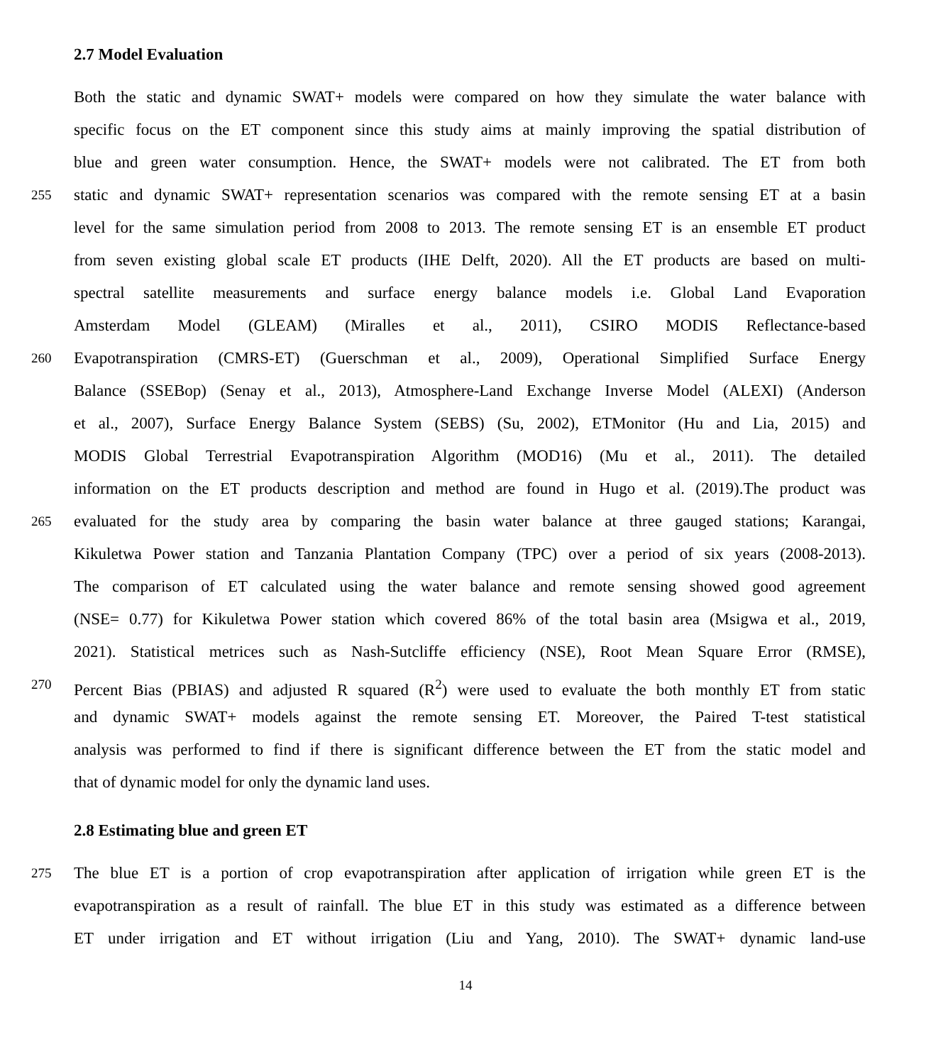2.7 Model Evaluation
Both the static and dynamic SWAT+ models were compared on how they simulate the water balance with
specific focus on the ET component since this study aims at mainly improving the spatial distribution of
blue and green water consumption. Hence, the SWAT+ models were not calibrated. The ET from both
255 static and dynamic SWAT+ representation scenarios was compared with the remote sensing ET at a basin
level for the same simulation period from 2008 to 2013. The remote sensing ET is an ensemble ET product
from seven existing global scale ET products (IHE Delft, 2020). All the ET products are based on multi-
spectral satellite measurements and surface energy balance models i.e. Global Land Evaporation
Amsterdam Model (GLEAM) (Miralles et al., 2011), CSIRO MODIS Reflectance-based
260 Evapotranspiration (CMRS-ET) (Guerschman et al., 2009), Operational Simplified Surface Energy
Balance (SSEBop) (Senay et al., 2013), Atmosphere-Land Exchange Inverse Model (ALEXI) (Anderson
et al., 2007), Surface Energy Balance System (SEBS) (Su, 2002), ETMonitor (Hu and Lia, 2015) and
MODIS Global Terrestrial Evapotranspiration Algorithm (MOD16) (Mu et al., 2011). The detailed
information on the ET products description and method are found in Hugo et al. (2019).The product was
265 evaluated for the study area by comparing the basin water balance at three gauged stations; Karangai,
Kikuletwa Power station and Tanzania Plantation Company (TPC) over a period of six years (2008-2013).
The comparison of ET calculated using the water balance and remote sensing showed good agreement
(NSE= 0.77) for Kikuletwa Power station which covered 86% of the total basin area (Msigwa et al., 2019,
2021). Statistical metrices such as Nash-Sutcliffe efficiency (NSE), Root Mean Square Error (RMSE),
270 Percent Bias (PBIAS) and adjusted R squared (R<sup>2</sup>) were used to evaluate the both monthly ET from static
and dynamic SWAT+ models against the remote sensing ET. Moreover, the Paired T-test statistical
analysis was performed to find if there is significant difference between the ET from the static model and
that of dynamic model for only the dynamic land uses.
2.8 Estimating blue and green ET
275 The blue ET is a portion of crop evapotranspiration after application of irrigation while green ET is the
evapotranspiration as a result of rainfall. The blue ET in this study was estimated as a difference between
ET under irrigation and ET without irrigation (Liu and Yang, 2010). The SWAT+ dynamic land-use
14